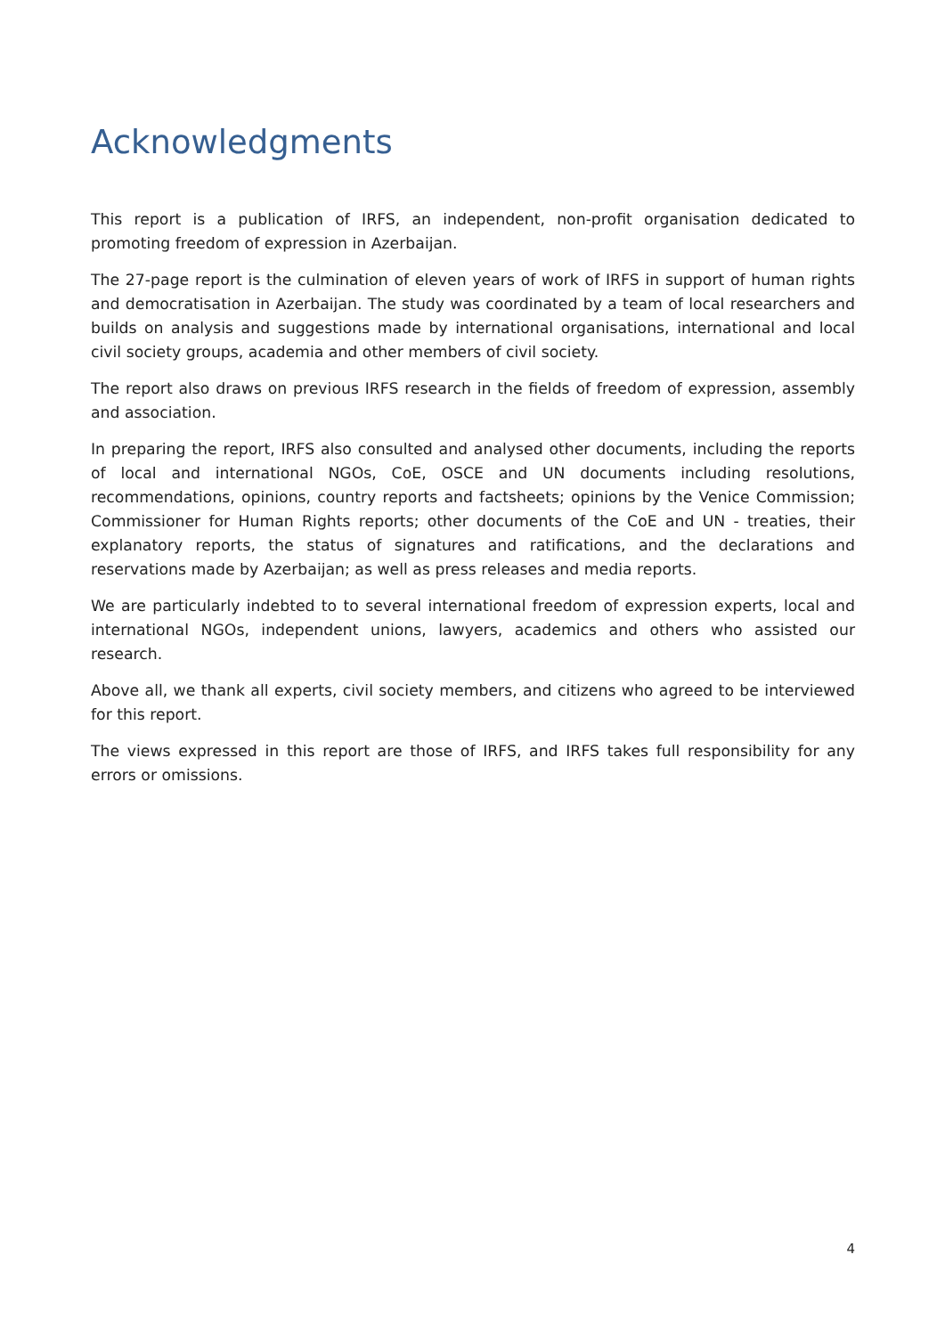Acknowledgments
This report is a publication of IRFS, an independent, non-profit organisation dedicated to promoting freedom of expression in Azerbaijan.
The 27-page report is the culmination of eleven years of work of IRFS in support of human rights and democratisation in Azerbaijan. The study was coordinated by a team of local researchers and builds on analysis and suggestions made by international organisations, international and local civil society groups, academia and other members of civil society.
The report also draws on previous IRFS research in the fields of freedom of expression, assembly and association.
In preparing the report, IRFS also consulted and analysed other documents, including the reports of local and international NGOs, CoE, OSCE and UN documents including resolutions, recommendations, opinions, country reports and factsheets; opinions by the Venice Commission; Commissioner for Human Rights reports; other documents of the CoE and UN - treaties, their explanatory reports, the status of signatures and ratifications, and the declarations and reservations made by Azerbaijan; as well as press releases and media reports.
We are particularly indebted to to several international freedom of expression experts, local and international NGOs, independent unions, lawyers, academics and others who assisted our research.
Above all, we thank all experts, civil society members, and citizens who agreed to be interviewed for this report.
The views expressed in this report are those of IRFS, and IRFS takes full responsibility for any errors or omissions.
4